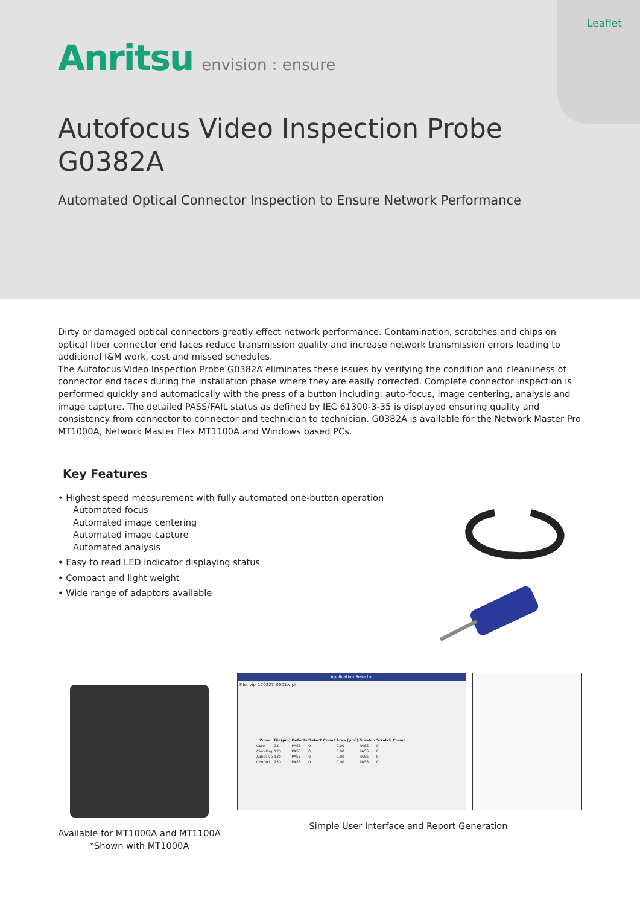Leaflet
Anritsu envision : ensure
Autofocus Video Inspection Probe
G0382A
Automated Optical Connector Inspection to Ensure Network Performance
Dirty or damaged optical connectors greatly effect network performance. Contamination, scratches and chips on optical fiber connector end faces reduce transmission quality and increase network transmission errors leading to additional I&M work, cost and missed schedules.
The Autofocus Video Inspection Probe G0382A eliminates these issues by verifying the condition and cleanliness of connector end faces during the installation phase where they are easily corrected. Complete connector inspection is performed quickly and automatically with the press of a button including: auto-focus, image centering, analysis and image capture. The detailed PASS/FAIL status as defined by IEC 61300-3-35 is displayed ensuring quality and consistency from connector to connector and technician to technician. G0382A is available for the Network Master Pro MT1000A, Network Master Flex MT1100A and Windows based PCs.
Key Features
• Highest speed measurement with fully automated one-button operation
Automated focus
Automated image centering
Automated image capture
Automated analysis
• Easy to read LED indicator displaying status
• Compact and light weight
• Wide range of adaptors available
Available for MT1000A and MT1100A
*Shown with MT1000A
Application Selector
File: vip_170227_0001.vipi
| Zone | Dia(µm) | Defects | Defect Count | Area (µm²) | Scratch | Scratch Count |
| --- | --- | --- | --- | --- | --- | --- |
| Core | 25 | PASS | 0 | 0.00 | PASS | 0 |
| Cladding | 120 | PASS | 0 | 0.00 | PASS | 0 |
| Adhesive | 130 | PASS | 0 | 0.00 | PASS | 0 |
| Contact | 250 | PASS | 0 | 0.00 | PASS | 0 |
Simple User Interface and Report Generation